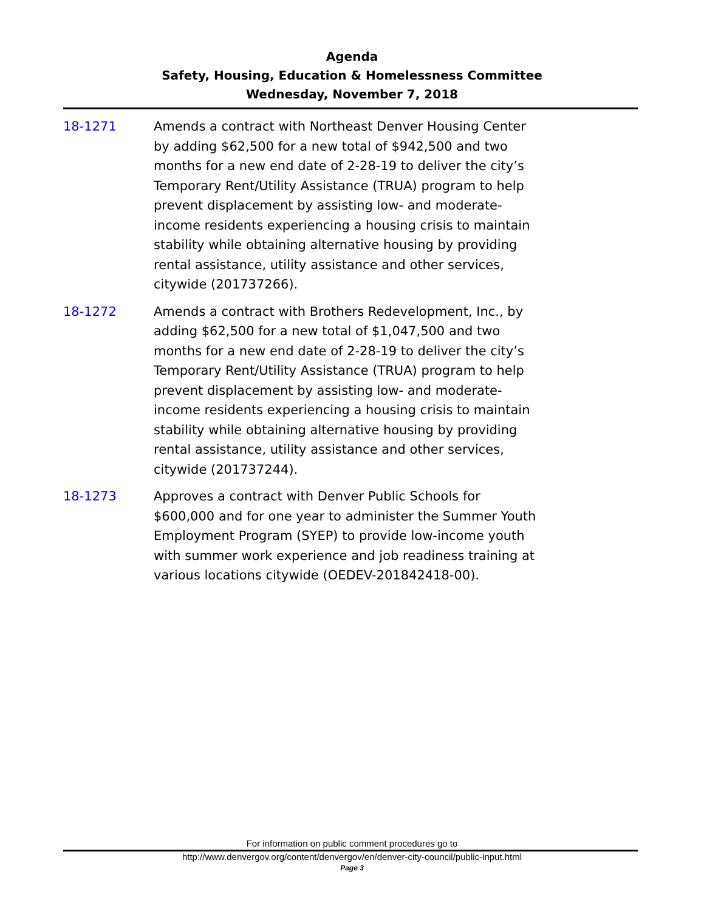Agenda
Safety, Housing, Education & Homelessness Committee
Wednesday, November 7, 2018
18-1271 Amends a contract with Northeast Denver Housing Center by adding $62,500 for a new total of $942,500 and two months for a new end date of 2-28-19 to deliver the city’s Temporary Rent/Utility Assistance (TRUA) program to help prevent displacement by assisting low- and moderate-income residents experiencing a housing crisis to maintain stability while obtaining alternative housing by providing rental assistance, utility assistance and other services, citywide (201737266).
18-1272 Amends a contract with Brothers Redevelopment, Inc., by adding $62,500 for a new total of $1,047,500 and two months for a new end date of 2-28-19 to deliver the city’s Temporary Rent/Utility Assistance (TRUA) program to help prevent displacement by assisting low- and moderate-income residents experiencing a housing crisis to maintain stability while obtaining alternative housing by providing rental assistance, utility assistance and other services, citywide (201737244).
18-1273 Approves a contract with Denver Public Schools for $600,000 and for one year to administer the Summer Youth Employment Program (SYEP) to provide low-income youth with summer work experience and job readiness training at various locations citywide (OEDEV-201842418-00).
For information on public comment procedures go to
http://www.denvergov.org/content/denvergov/en/denver-city-council/public-input.html
Page 3